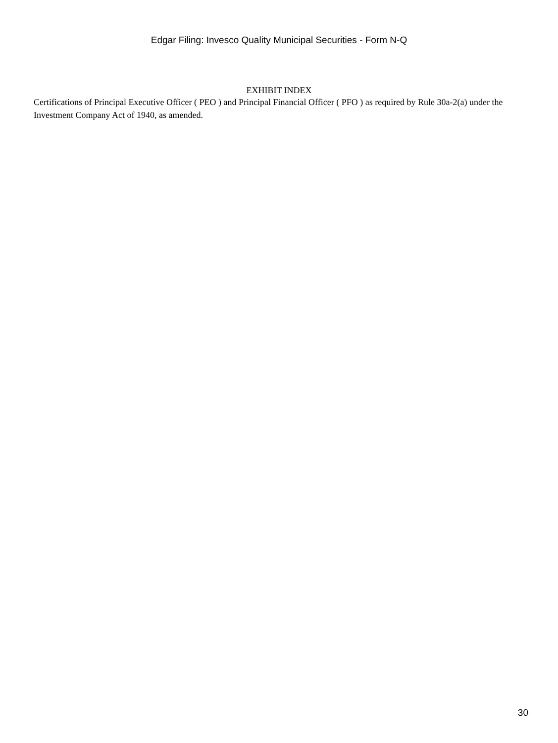Edgar Filing: Invesco Quality Municipal Securities - Form N-Q
EXHIBIT INDEX
Certifications of Principal Executive Officer ( PEO ) and Principal Financial Officer ( PFO ) as required by Rule 30a-2(a) under the Investment Company Act of 1940, as amended.
30